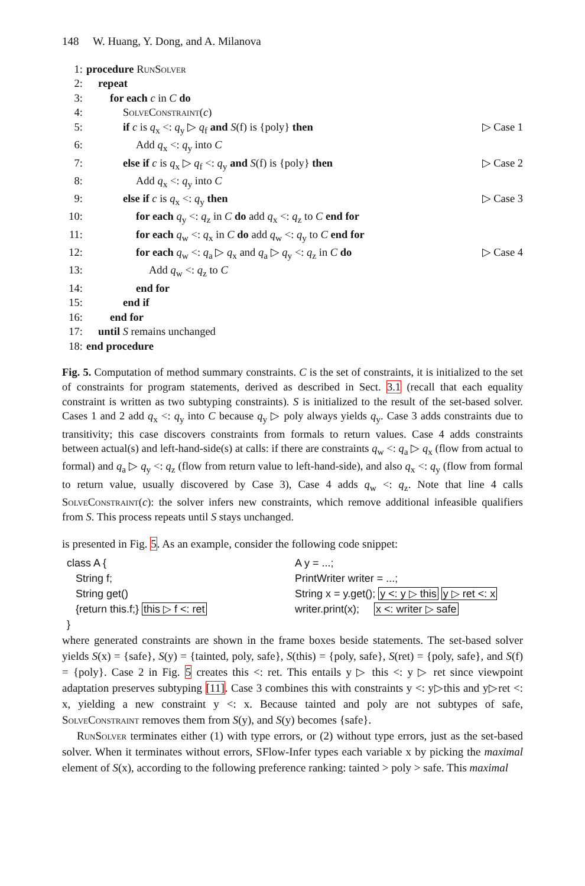148 W. Huang, Y. Dong, and A. Milanova
1: procedure RunSolver
2: repeat
3: for each c in C do
4: SolveConstraint(c)
5: if c is q<sub>x</sub> <: q<sub>y</sub> ▷ q<sub>f</sub> and S(f) is {poly} then ▷ Case 1
6: Add q<sub>x</sub> <: q<sub>y</sub> into C
7: else if c is q<sub>x</sub> ▷ q<sub>f</sub> <: q<sub>y</sub> and S(f) is {poly} then ▷ Case 2
8: Add q<sub>x</sub> <: q<sub>y</sub> into C
9: else if c is q<sub>x</sub> <: q<sub>y</sub> then ▷ Case 3
10: for each q<sub>y</sub> <: q<sub>z</sub> in C do add q<sub>x</sub> <: q<sub>z</sub> to C end for
11: for each q<sub>w</sub> <: q<sub>x</sub> in C do add q<sub>w</sub> <: q<sub>y</sub> to C end for
12: for each q<sub>w</sub> <: q<sub>a</sub> ▷ q<sub>x</sub> and q<sub>a</sub> ▷ q<sub>y</sub> <: q<sub>z</sub> in C do ▷ Case 4
13: Add q<sub>w</sub> <: q<sub>z</sub> to C
14: end for
15: end if
16: end for
17: until S remains unchanged
18: end procedure
Fig. 5. Computation of method summary constraints. C is the set of constraints, it is initialized to the set of constraints for program statements, derived as described in Sect. 3.1 (recall that each equality constraint is written as two subtyping constraints). S is initialized to the result of the set-based solver. Cases 1 and 2 add q<sub>x</sub> <: q<sub>y</sub> into C because q<sub>y</sub> ▷ poly always yields q<sub>y</sub>. Case 3 adds constraints due to transitivity; this case discovers constraints from formals to return values. Case 4 adds constraints between actual(s) and left-hand-side(s) at calls: if there are constraints q<sub>w</sub> <: q<sub>a</sub> ▷ q<sub>x</sub> (flow from actual to formal) and q<sub>a</sub> ▷ q<sub>y</sub> <: q<sub>z</sub> (flow from return value to left-hand-side), and also q<sub>x</sub> <: q<sub>y</sub> (flow from formal to return value, usually discovered by Case 3), Case 4 adds q<sub>w</sub> <: q<sub>z</sub>. Note that line 4 calls SolveConstraint(c): the solver infers new constraints, which remove additional infeasible qualifiers from S. This process repeats until S stays unchanged.
is presented in Fig. 5. As an example, consider the following code snippet:
class A {
String f;
String get()
{return this.f;} this ▷ f <: ret
}
A y = ...;
PrintWriter writer = ...;
String x = y.get(); y <: y ▷ this y ▷ ret <: x
writer.print(x); x <: writer ▷ safe
where generated constraints are shown in the frame boxes beside statements. The set-based solver yields S(x) = {safe}, S(y) = {tainted, poly, safe}, S(this) = {poly, safe}, S(ret) = {poly, safe}, and S(f) = {poly}. Case 2 in Fig. 5 creates this <: ret. This entails y ▷ this <: y ▷ ret since viewpoint adaptation preserves subtyping [11]. Case 3 combines this with constraints y <: y▷this and y▷ret <: x, yielding a new constraint y <: x. Because tainted and poly are not subtypes of safe, SolveConstraint removes them from S(y), and S(y) becomes {safe}.
RunSolver terminates either (1) with type errors, or (2) without type errors, just as the set-based solver. When it terminates without errors, SFlow-Infer types each variable x by picking the maximal element of S(x), according to the following preference ranking: tainted > poly > safe. This maximal